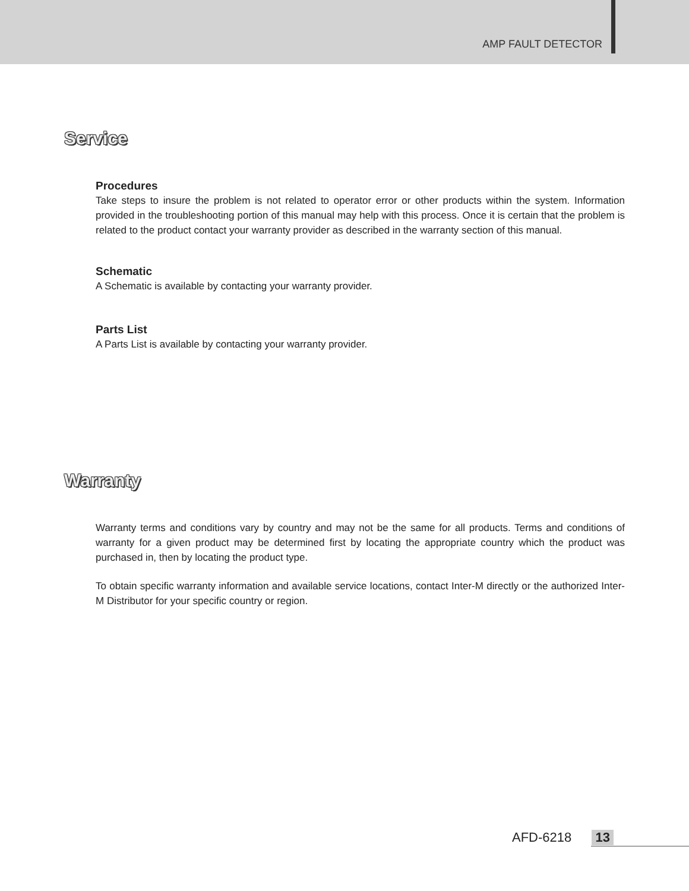AMP FAULT DETECTOR
Service
Procedures
Take steps to insure the problem is not related to operator error or other products within the system. Information provided in the troubleshooting portion of this manual may help with this process. Once it is certain that the problem is related to the product contact your warranty provider as described in the warranty section of this manual.
Schematic
A Schematic is available by contacting your warranty provider.
Parts List
A Parts List is available by contacting your warranty provider.
Warranty
Warranty terms and conditions vary by country and may not be the same for all products. Terms and conditions of warranty for a given product may be determined first by locating the appropriate country which the product was purchased in, then by locating the product type.
To obtain specific warranty information and available service locations, contact Inter-M directly or the authorized Inter-M Distributor for your specific country or region.
AFD-6218 13